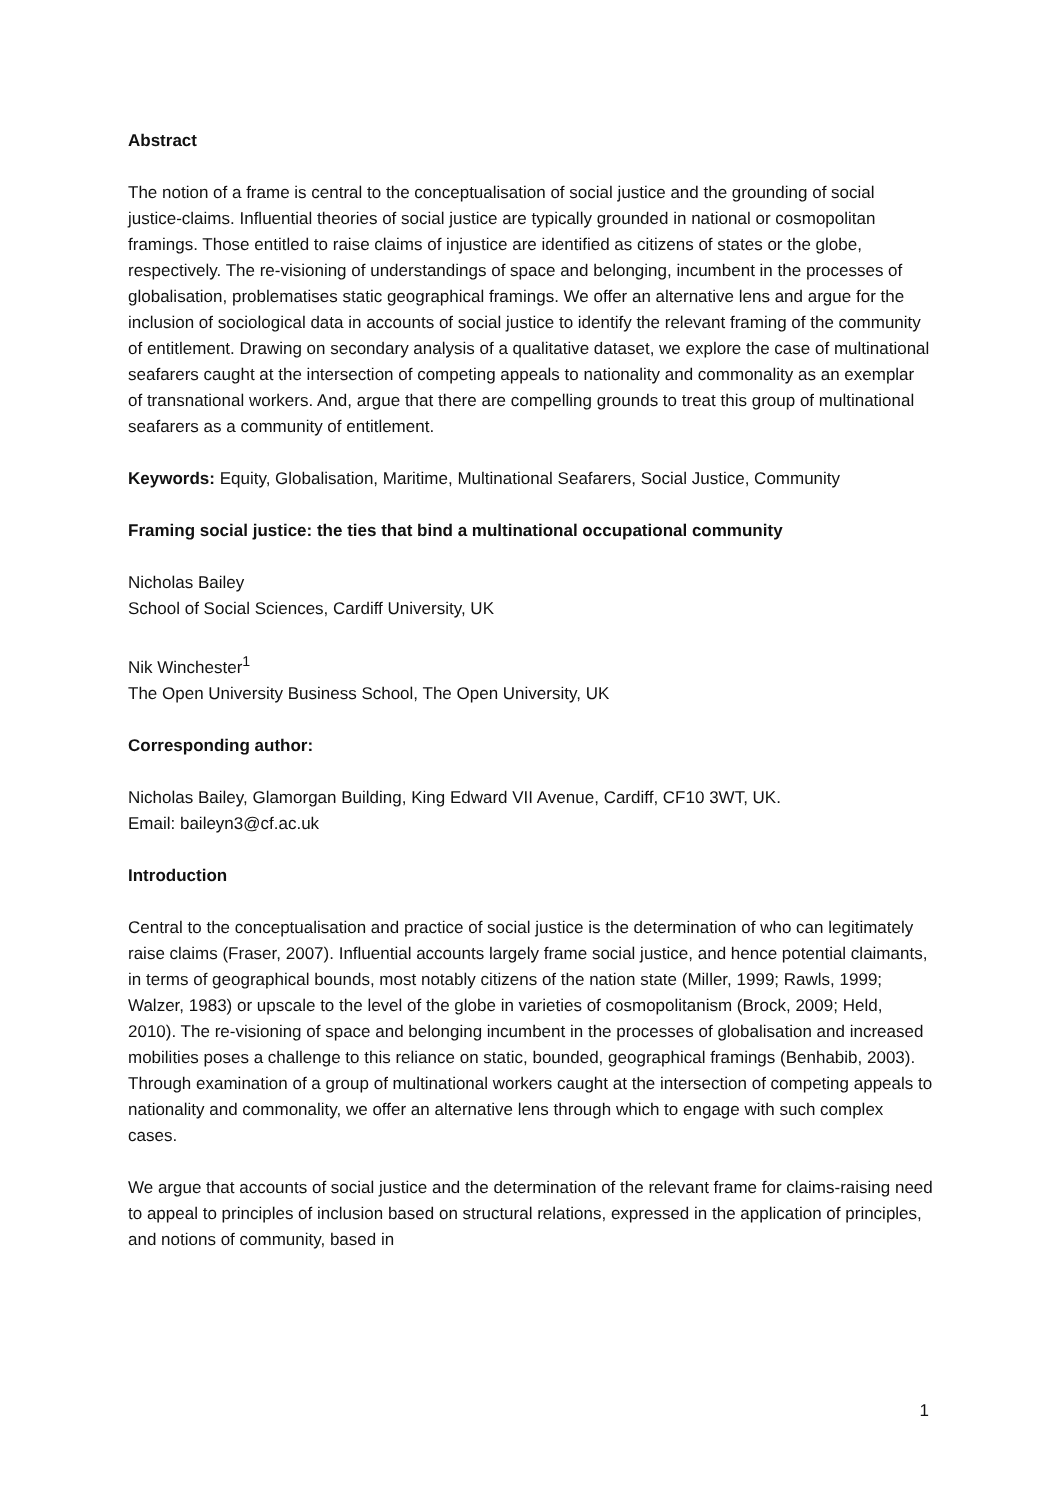Abstract
The notion of a frame is central to the conceptualisation of social justice and the grounding of social justice-claims. Influential theories of social justice are typically grounded in national or cosmopolitan framings. Those entitled to raise claims of injustice are identified as citizens of states or the globe, respectively. The re-visioning of understandings of space and belonging, incumbent in the processes of globalisation, problematises static geographical framings. We offer an alternative lens and argue for the inclusion of sociological data in accounts of social justice to identify the relevant framing of the community of entitlement. Drawing on secondary analysis of a qualitative dataset, we explore the case of multinational seafarers caught at the intersection of competing appeals to nationality and commonality as an exemplar of transnational workers. And, argue that there are compelling grounds to treat this group of multinational seafarers as a community of entitlement.
Keywords: Equity, Globalisation, Maritime, Multinational Seafarers, Social Justice, Community
Framing social justice: the ties that bind a multinational occupational community
Nicholas Bailey
School of Social Sciences, Cardiff University, UK
Nik Winchester<sup>1</sup>
The Open University Business School, The Open University, UK
Corresponding author:
Nicholas Bailey, Glamorgan Building, King Edward VII Avenue, Cardiff, CF10 3WT, UK.
Email: baileyn3@cf.ac.uk
Introduction
Central to the conceptualisation and practice of social justice is the determination of who can legitimately raise claims (Fraser, 2007). Influential accounts largely frame social justice, and hence potential claimants, in terms of geographical bounds, most notably citizens of the nation state (Miller, 1999; Rawls, 1999; Walzer, 1983) or upscale to the level of the globe in varieties of cosmopolitanism (Brock, 2009; Held, 2010). The re-visioning of space and belonging incumbent in the processes of globalisation and increased mobilities poses a challenge to this reliance on static, bounded, geographical framings (Benhabib, 2003). Through examination of a group of multinational workers caught at the intersection of competing appeals to nationality and commonality, we offer an alternative lens through which to engage with such complex cases.
We argue that accounts of social justice and the determination of the relevant frame for claims-raising need to appeal to principles of inclusion based on structural relations, expressed in the application of principles, and notions of community, based in
1